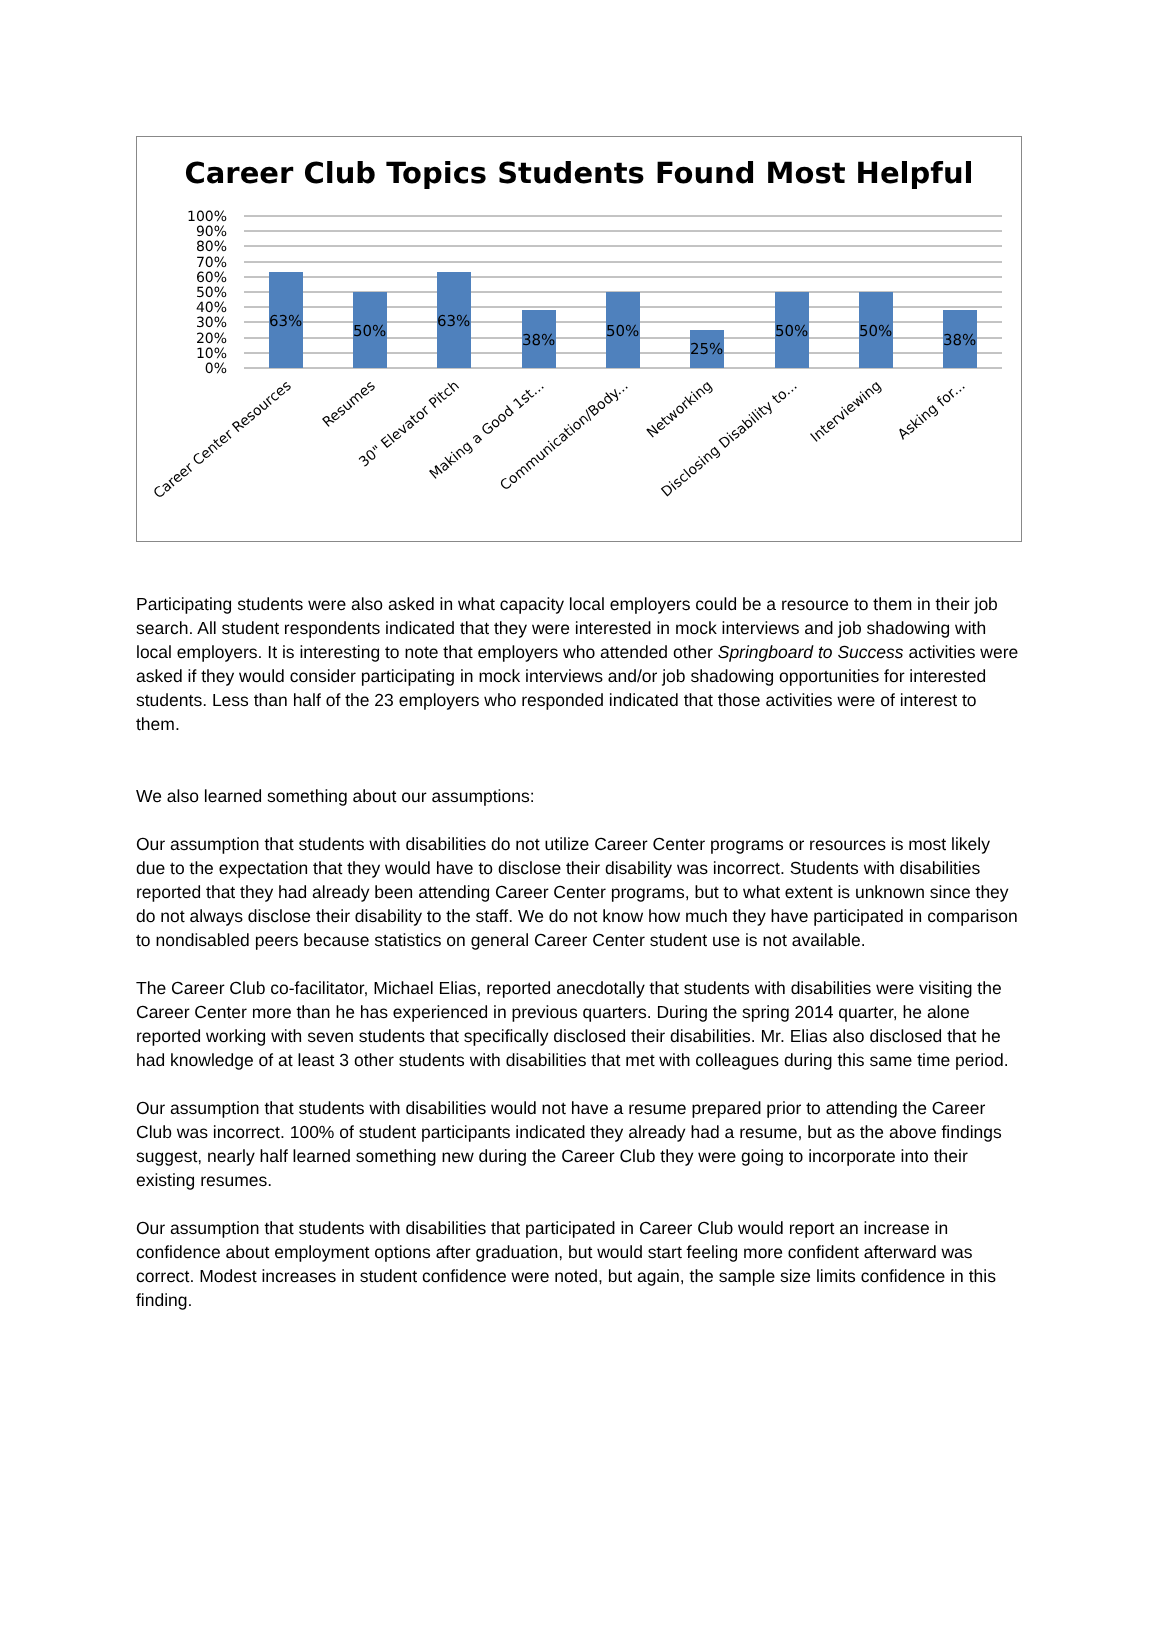Career Club Topics Students Found Most Helpful
100%
90%
80%
70%
60%
50%
40%
30%
20%
10%
0%
63%
50%
63%
38%
50%
25%
50%
50%
38%
Career Center Resources
Resumes
30" Elevator Pitch
Making a Good 1st...
Communication/Body...
Networking
Disclosing Disability to...
Interviewing
Asking for...
Participating students were also asked in what capacity local employers could be a resource to them in their job search. All student respondents indicated that they were interested in mock interviews and job shadowing with local employers. It is interesting to note that employers who attended other Springboard to Success activities were asked if they would consider participating in mock interviews and/or job shadowing opportunities for interested students. Less than half of the 23 employers who responded indicated that those activities were of interest to them.
We also learned something about our assumptions:
Our assumption that students with disabilities do not utilize Career Center programs or resources is most likely due to the expectation that they would have to disclose their disability was incorrect. Students with disabilities reported that they had already been attending Career Center programs, but to what extent is unknown since they do not always disclose their disability to the staff. We do not know how much they have participated in comparison to nondisabled peers because statistics on general Career Center student use is not available.
The Career Club co-facilitator, Michael Elias, reported anecdotally that students with disabilities were visiting the Career Center more than he has experienced in previous quarters. During the spring 2014 quarter, he alone reported working with seven students that specifically disclosed their disabilities. Mr. Elias also disclosed that he had knowledge of at least 3 other students with disabilities that met with colleagues during this same time period.
Our assumption that students with disabilities would not have a resume prepared prior to attending the Career Club was incorrect. 100% of student participants indicated they already had a resume, but as the above findings suggest, nearly half learned something new during the Career Club they were going to incorporate into their existing resumes.
Our assumption that students with disabilities that participated in Career Club would report an increase in confidence about employment options after graduation, but would start feeling more confident afterward was correct. Modest increases in student confidence were noted, but again, the sample size limits confidence in this finding.